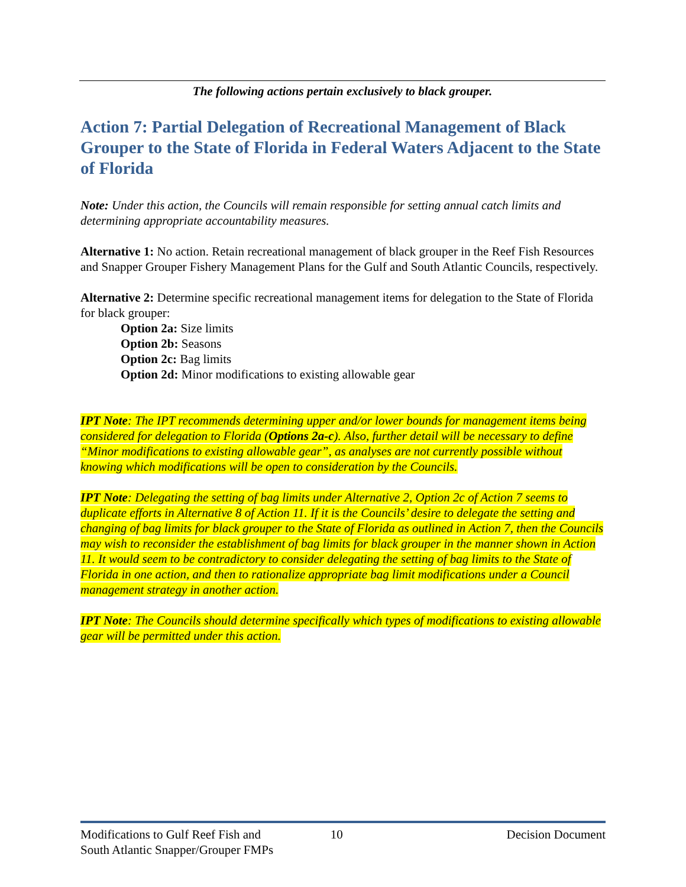The following actions pertain exclusively to black grouper.
Action 7: Partial Delegation of Recreational Management of Black Grouper to the State of Florida in Federal Waters Adjacent to the State of Florida
Note: Under this action, the Councils will remain responsible for setting annual catch limits and determining appropriate accountability measures.
Alternative 1: No action. Retain recreational management of black grouper in the Reef Fish Resources and Snapper Grouper Fishery Management Plans for the Gulf and South Atlantic Councils, respectively.
Alternative 2: Determine specific recreational management items for delegation to the State of Florida for black grouper:
Option 2a: Size limits
Option 2b: Seasons
Option 2c: Bag limits
Option 2d: Minor modifications to existing allowable gear
IPT Note: The IPT recommends determining upper and/or lower bounds for management items being considered for delegation to Florida (Options 2a-c). Also, further detail will be necessary to define “Minor modifications to existing allowable gear”, as analyses are not currently possible without knowing which modifications will be open to consideration by the Councils.
IPT Note: Delegating the setting of bag limits under Alternative 2, Option 2c of Action 7 seems to duplicate efforts in Alternative 8 of Action 11. If it is the Councils’ desire to delegate the setting and changing of bag limits for black grouper to the State of Florida as outlined in Action 7, then the Councils may wish to reconsider the establishment of bag limits for black grouper in the manner shown in Action 11. It would seem to be contradictory to consider delegating the setting of bag limits to the State of Florida in one action, and then to rationalize appropriate bag limit modifications under a Council management strategy in another action.
IPT Note: The Councils should determine specifically which types of modifications to existing allowable gear will be permitted under this action.
Modifications to Gulf Reef Fish and
South Atlantic Snapper/Grouper FMPs
10 Decision Document